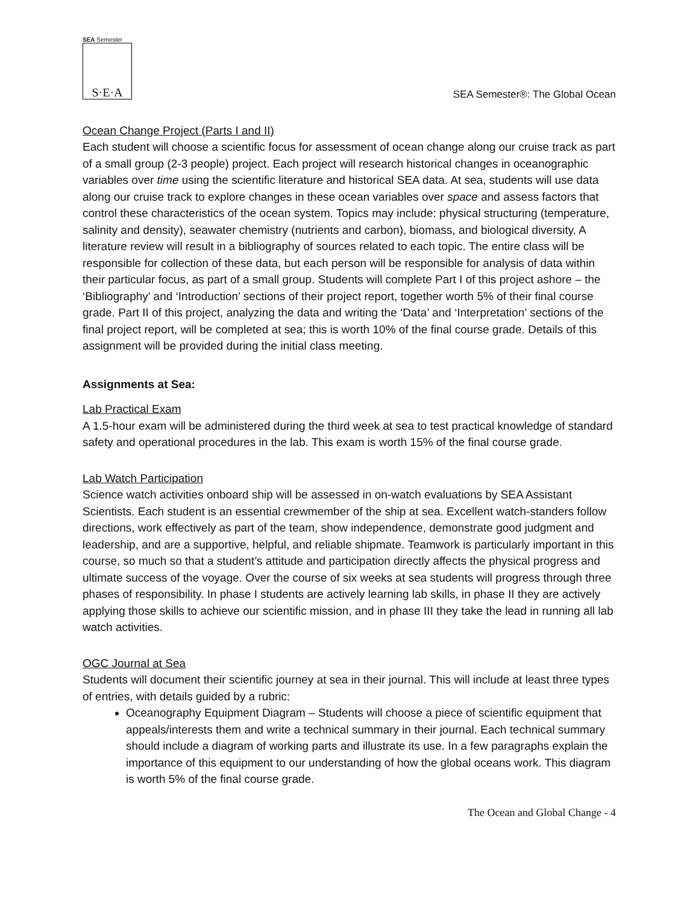SEA Semester
S·E·A
SEA Semester®: The Global Ocean
Ocean Change Project (Parts I and II)
Each student will choose a scientific focus for assessment of ocean change along our cruise track as part of a small group (2-3 people) project. Each project will research historical changes in oceanographic variables over time using the scientific literature and historical SEA data. At sea, students will use data along our cruise track to explore changes in these ocean variables over space and assess factors that control these characteristics of the ocean system. Topics may include: physical structuring (temperature, salinity and density), seawater chemistry (nutrients and carbon), biomass, and biological diversity. A literature review will result in a bibliography of sources related to each topic. The entire class will be responsible for collection of these data, but each person will be responsible for analysis of data within their particular focus, as part of a small group. Students will complete Part I of this project ashore – the ‘Bibliography’ and ‘Introduction’ sections of their project report, together worth 5% of their final course grade. Part II of this project, analyzing the data and writing the ‘Data’ and ‘Interpretation’ sections of the final project report, will be completed at sea; this is worth 10% of the final course grade. Details of this assignment will be provided during the initial class meeting.
Assignments at Sea:
Lab Practical Exam
A 1.5-hour exam will be administered during the third week at sea to test practical knowledge of standard safety and operational procedures in the lab. This exam is worth 15% of the final course grade.
Lab Watch Participation
Science watch activities onboard ship will be assessed in on-watch evaluations by SEA Assistant Scientists. Each student is an essential crewmember of the ship at sea. Excellent watch-standers follow directions, work effectively as part of the team, show independence, demonstrate good judgment and leadership, and are a supportive, helpful, and reliable shipmate. Teamwork is particularly important in this course, so much so that a student’s attitude and participation directly affects the physical progress and ultimate success of the voyage. Over the course of six weeks at sea students will progress through three phases of responsibility. In phase I students are actively learning lab skills, in phase II they are actively applying those skills to achieve our scientific mission, and in phase III they take the lead in running all lab watch activities.
OGC Journal at Sea
Students will document their scientific journey at sea in their journal. This will include at least three types of entries, with details guided by a rubric:
Oceanography Equipment Diagram – Students will choose a piece of scientific equipment that appeals/interests them and write a technical summary in their journal. Each technical summary should include a diagram of working parts and illustrate its use. In a few paragraphs explain the importance of this equipment to our understanding of how the global oceans work. This diagram is worth 5% of the final course grade.
The Ocean and Global Change - 4